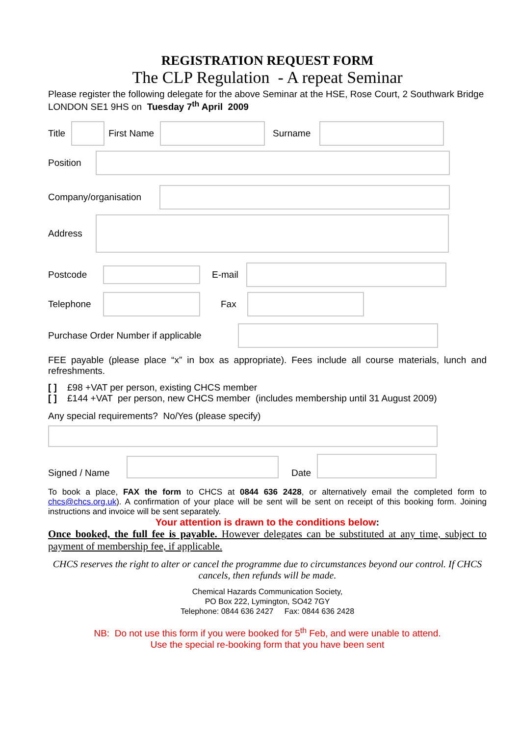REGISTRATION REQUEST FORM
The CLP Regulation - A repeat Seminar
Please register the following delegate for the above Seminar at the HSE, Rose Court, 2 Southwark Bridge LONDON SE1 9HS on Tuesday 7<sup>th</sup> April 2009
Title First Name Surname
Position
Company/organisation
Address
Postcode E-mail
Telephone
Fax
Purchase Order Number if applicable
FEE payable (please place “x” in box as appropriate). Fees include all course materials, lunch and refreshments.
[ ] £98 +VAT per person, existing CHCS member
[ ] £144 +VAT per person, new CHCS member (includes membership until 31 August 2009)
Any special requirements? No/Yes (please specify)
Signed / Name
Date
To book a place, FAX the form to CHCS at 0844 636 2428, or alternatively email the completed form to chcs@chcs.org.uk). A confirmation of your place will be sent will be sent on receipt of this booking form. Joining instructions and invoice will be sent separately.
Your attention is drawn to the conditions below:
Once booked, the full fee is payable. However delegates can be substituted at any time, subject to payment of membership fee, if applicable.
CHCS reserves the right to alter or cancel the programme due to circumstances beyond our control. If CHCS cancels, then refunds will be made.
Chemical Hazards Communication Society,
PO Box 222, Lymington, SO42 7GY
Telephone: 0844 636 2427 Fax: 0844 636 2428
NB: Do not use this form if you were booked for 5<sup>th</sup> Feb, and were unable to attend.
Use the special re-booking form that you have been sent